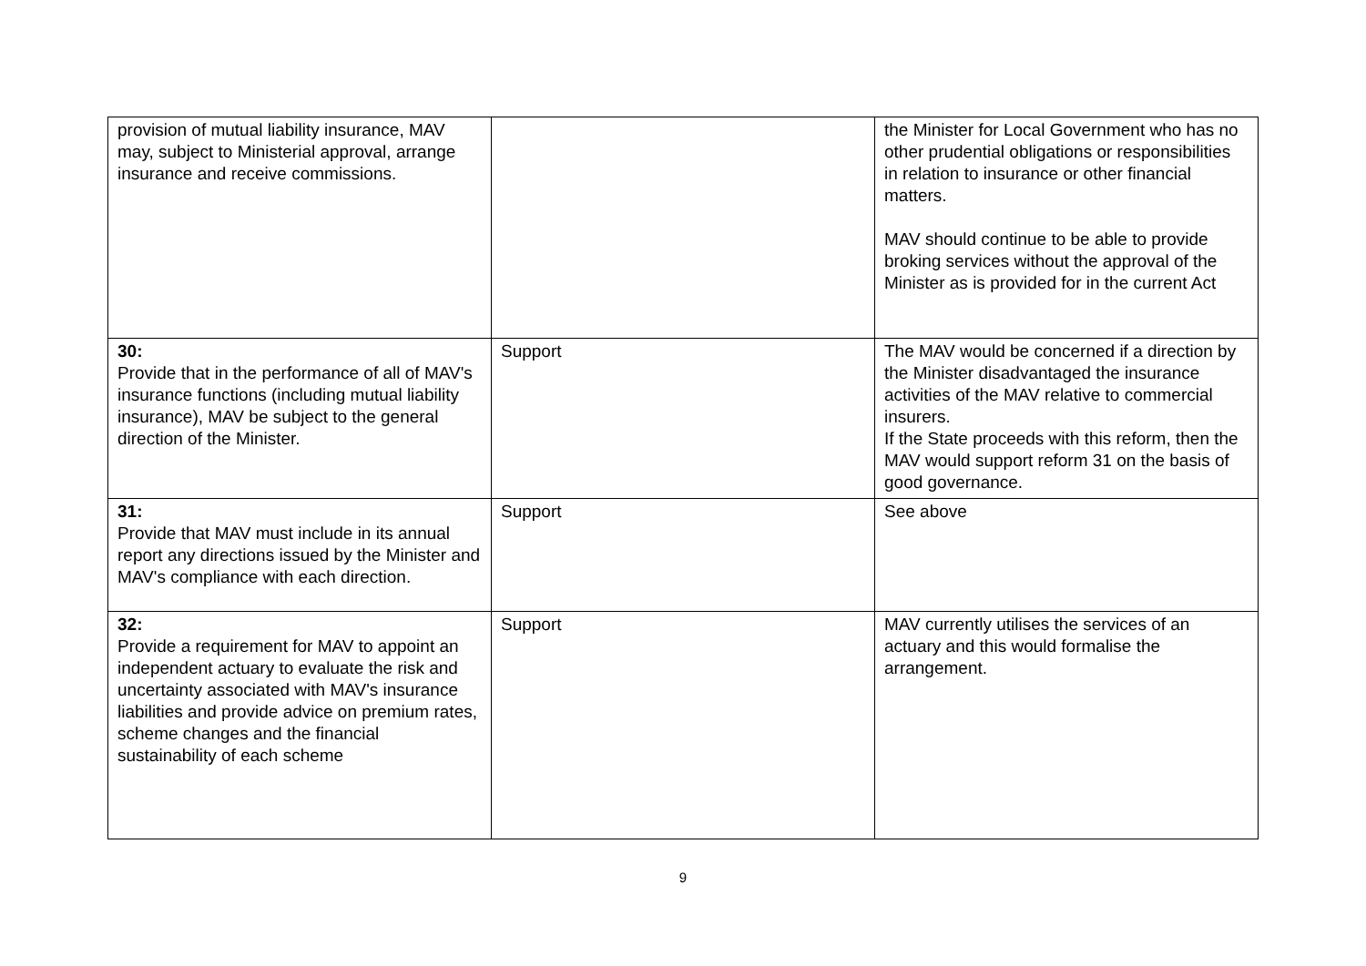| provision of mutual liability insurance, MAV may, subject to Ministerial approval, arrange insurance and receive commissions. | | the Minister for Local Government who has no other prudential obligations or responsibilities in relation to insurance or other financial matters. MAV should continue to be able to provide broking services without the approval of the Minister as is provided for in the current Act |
| 30: Provide that in the performance of all of MAV's insurance functions (including mutual liability insurance), MAV be subject to the general direction of the Minister. | Support | The MAV would be concerned if a direction by the Minister disadvantaged the insurance activities of the MAV relative to commercial insurers. If the State proceeds with this reform, then the MAV would support reform 31 on the basis of good governance. |
| 31: Provide that MAV must include in its annual report any directions issued by the Minister and MAV's compliance with each direction. | Support | See above |
| 32: Provide a requirement for MAV to appoint an independent actuary to evaluate the risk and uncertainty associated with MAV's insurance liabilities and provide advice on premium rates, scheme changes and the financial sustainability of each scheme | Support | MAV currently utilises the services of an actuary and this would formalise the arrangement. |
9